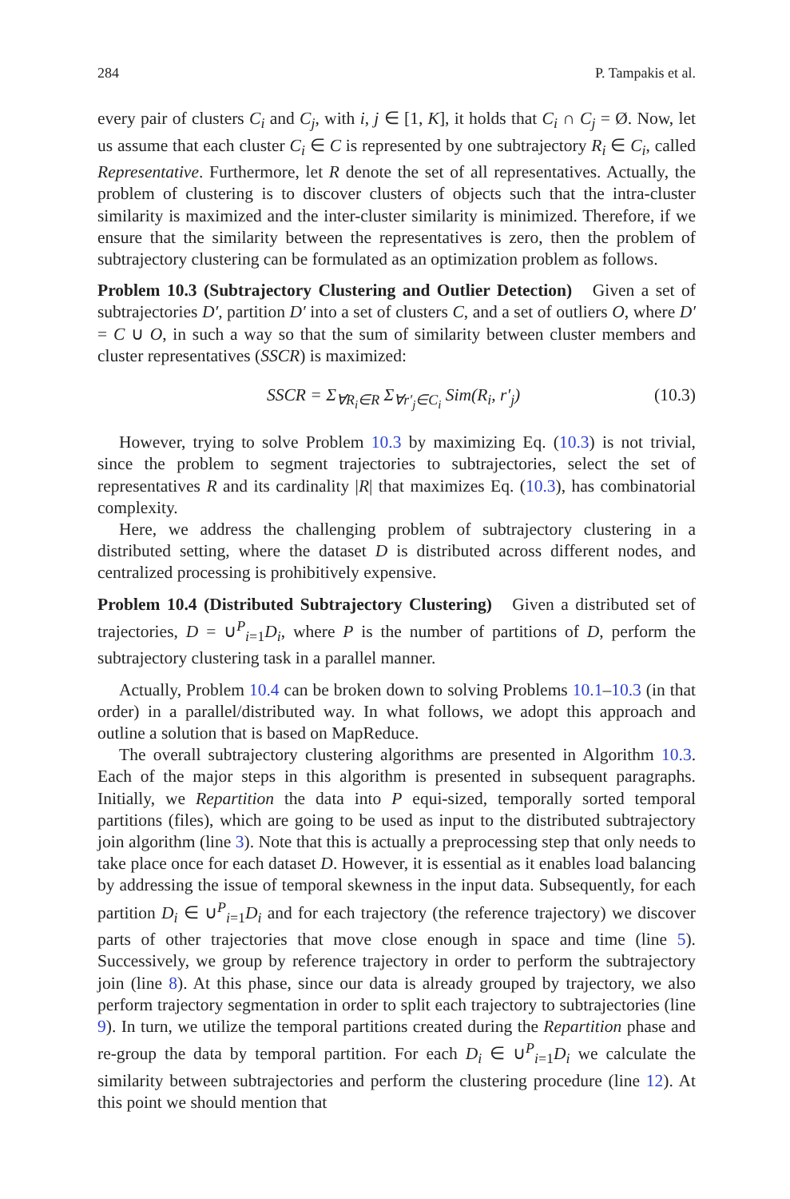284 P. Tampakis et al.
every pair of clusters C<sub>i</sub> and C<sub>j</sub>, with i, j ∈ [1, K], it holds that C<sub>i</sub> ∩ C<sub>j</sub> = Ø. Now, let us assume that each cluster C<sub>i</sub> ∈ C is represented by one subtrajectory R<sub>i</sub> ∈ C<sub>i</sub>, called Representative. Furthermore, let R denote the set of all representatives. Actually, the problem of clustering is to discover clusters of objects such that the intra-cluster similarity is maximized and the inter-cluster similarity is minimized. Therefore, if we ensure that the similarity between the representatives is zero, then the problem of subtrajectory clustering can be formulated as an optimization problem as follows.
Problem 10.3 (Subtrajectory Clustering and Outlier Detection) Given a set of subtrajectories D′, partition D′ into a set of clusters C, and a set of outliers O, where D′ = C ∪ O, in such a way so that the sum of similarity between cluster members and cluster representatives (SSCR) is maximized:
SSCR = Σ<sub>∀R<sub>i</sub>∈R</sub> Σ<sub>∀r′<sub>j</sub>∈C<sub>i</sub></sub> Sim(R<sub>i</sub>, r′<sub>j</sub>) (10.3)
However, trying to solve Problem 10.3 by maximizing Eq. (10.3) is not trivial, since the problem to segment trajectories to subtrajectories, select the set of representatives R and its cardinality |R| that maximizes Eq. (10.3), has combinatorial complexity.
Here, we address the challenging problem of subtrajectory clustering in a distributed setting, where the dataset D is distributed across different nodes, and centralized processing is prohibitively expensive.
Problem 10.4 (Distributed Subtrajectory Clustering) Given a distributed set of trajectories, D = ∪<sup>P</sup><sub>i=1</sub>D<sub>i</sub>, where P is the number of partitions of D, perform the subtrajectory clustering task in a parallel manner.
Actually, Problem 10.4 can be broken down to solving Problems 10.1–10.3 (in that order) in a parallel/distributed way. In what follows, we adopt this approach and outline a solution that is based on MapReduce.
The overall subtrajectory clustering algorithms are presented in Algorithm 10.3. Each of the major steps in this algorithm is presented in subsequent paragraphs. Initially, we Repartition the data into P equi-sized, temporally sorted temporal partitions (files), which are going to be used as input to the distributed subtrajectory join algorithm (line 3). Note that this is actually a preprocessing step that only needs to take place once for each dataset D. However, it is essential as it enables load balancing by addressing the issue of temporal skewness in the input data. Subsequently, for each partition D<sub>i</sub> ∈ ∪<sup>P</sup><sub>i=1</sub>D<sub>i</sub> and for each trajectory (the reference trajectory) we discover parts of other trajectories that move close enough in space and time (line 5). Successively, we group by reference trajectory in order to perform the subtrajectory join (line 8). At this phase, since our data is already grouped by trajectory, we also perform trajectory segmentation in order to split each trajectory to subtrajectories (line 9). In turn, we utilize the temporal partitions created during the Repartition phase and re-group the data by temporal partition. For each D<sub>i</sub> ∈ ∪<sup>P</sup><sub>i=1</sub>D<sub>i</sub> we calculate the similarity between subtrajectories and perform the clustering procedure (line 12). At this point we should mention that